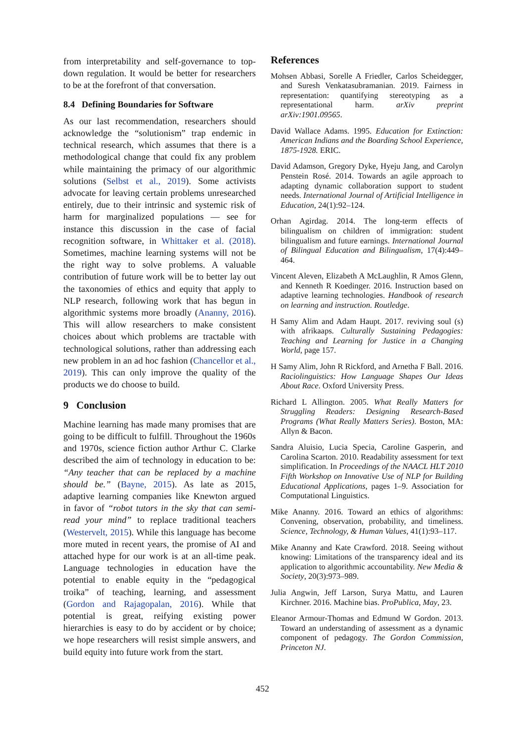from interpretability and self-governance to top-down regulation. It would be better for researchers to be at the forefront of that conversation.
8.4 Defining Boundaries for Software
As our last recommendation, researchers should acknowledge the “solutionism” trap endemic in technical research, which assumes that there is a methodological change that could fix any problem while maintaining the primacy of our algorithmic solutions (Selbst et al., 2019). Some activists advocate for leaving certain problems unresearched entirely, due to their intrinsic and systemic risk of harm for marginalized populations — see for instance this discussion in the case of facial recognition software, in Whittaker et al. (2018). Sometimes, machine learning systems will not be the right way to solve problems. A valuable contribution of future work will be to better lay out the taxonomies of ethics and equity that apply to NLP research, following work that has begun in algorithmic systems more broadly (Ananny, 2016). This will allow researchers to make consistent choices about which problems are tractable with technological solutions, rather than addressing each new problem in an ad hoc fashion (Chancellor et al., 2019). This can only improve the quality of the products we do choose to build.
9 Conclusion
Machine learning has made many promises that are going to be difficult to fulfill. Throughout the 1960s and 1970s, science fiction author Arthur C. Clarke described the aim of technology in education to be: “Any teacher that can be replaced by a machine should be.” (Bayne, 2015). As late as 2015, adaptive learning companies like Knewton argued in favor of “robot tutors in the sky that can semi-read your mind” to replace traditional teachers (Westervelt, 2015). While this language has become more muted in recent years, the promise of AI and attached hype for our work is at an all-time peak. Language technologies in education have the potential to enable equity in the “pedagogical troika” of teaching, learning, and assessment (Gordon and Rajagopalan, 2016). While that potential is great, reifying existing power hierarchies is easy to do by accident or by choice; we hope researchers will resist simple answers, and build equity into future work from the start.
References
Mohsen Abbasi, Sorelle A Friedler, Carlos Scheidegger, and Suresh Venkatasubramanian. 2019. Fairness in representation: quantifying stereotyping as a representational harm. arXiv preprint arXiv:1901.09565.
David Wallace Adams. 1995. Education for Extinction: American Indians and the Boarding School Experience, 1875-1928. ERIC.
David Adamson, Gregory Dyke, Hyeju Jang, and Carolyn Penstein Rosé. 2014. Towards an agile approach to adapting dynamic collaboration support to student needs. International Journal of Artificial Intelligence in Education, 24(1):92–124.
Orhan Agirdag. 2014. The long-term effects of bilingualism on children of immigration: student bilingualism and future earnings. International Journal of Bilingual Education and Bilingualism, 17(4):449–464.
Vincent Aleven, Elizabeth A McLaughlin, R Amos Glenn, and Kenneth R Koedinger. 2016. Instruction based on adaptive learning technologies. Handbook of research on learning and instruction. Routledge.
H Samy Alim and Adam Haupt. 2017. reviving soul (s) with afrikaaps. Culturally Sustaining Pedagogies: Teaching and Learning for Justice in a Changing World, page 157.
H Samy Alim, John R Rickford, and Arnetha F Ball. 2016. Raciolinguistics: How Language Shapes Our Ideas About Race. Oxford University Press.
Richard L Allington. 2005. What Really Matters for Struggling Readers: Designing Research-Based Programs (What Really Matters Series). Boston, MA: Allyn & Bacon.
Sandra Aluisio, Lucia Specia, Caroline Gasperin, and Carolina Scarton. 2010. Readability assessment for text simplification. In Proceedings of the NAACL HLT 2010 Fifth Workshop on Innovative Use of NLP for Building Educational Applications, pages 1–9. Association for Computational Linguistics.
Mike Ananny. 2016. Toward an ethics of algorithms: Convening, observation, probability, and timeliness. Science, Technology, & Human Values, 41(1):93–117.
Mike Ananny and Kate Crawford. 2018. Seeing without knowing: Limitations of the transparency ideal and its application to algorithmic accountability. New Media & Society, 20(3):973–989.
Julia Angwin, Jeff Larson, Surya Mattu, and Lauren Kirchner. 2016. Machine bias. ProPublica, May, 23.
Eleanor Armour-Thomas and Edmund W Gordon. 2013. Toward an understanding of assessment as a dynamic component of pedagogy. The Gordon Commission, Princeton NJ.
452